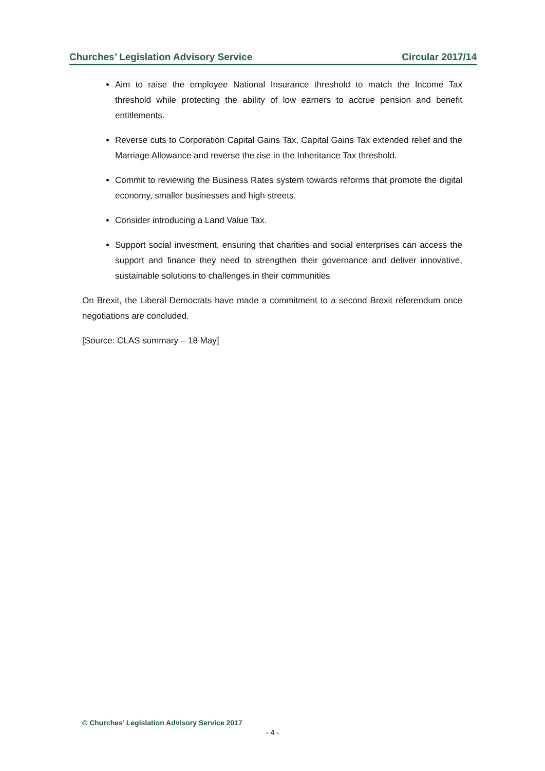Churches’ Legislation Advisory Service Circular 2017/14
Aim to raise the employee National Insurance threshold to match the Income Tax threshold while protecting the ability of low earners to accrue pension and benefit entitlements.
Reverse cuts to Corporation Capital Gains Tax, Capital Gains Tax extended relief and the Marriage Allowance and reverse the rise in the Inheritance Tax threshold.
Commit to reviewing the Business Rates system towards reforms that promote the digital economy, smaller businesses and high streets.
Consider introducing a Land Value Tax.
Support social investment, ensuring that charities and social enterprises can access the support and finance they need to strengthen their governance and deliver innovative, sustainable solutions to challenges in their communities
On Brexit, the Liberal Democrats have made a commitment to a second Brexit referendum once negotiations are concluded.
[Source: CLAS summary – 18 May]
© Churches’ Legislation Advisory Service 2017
- 4 -